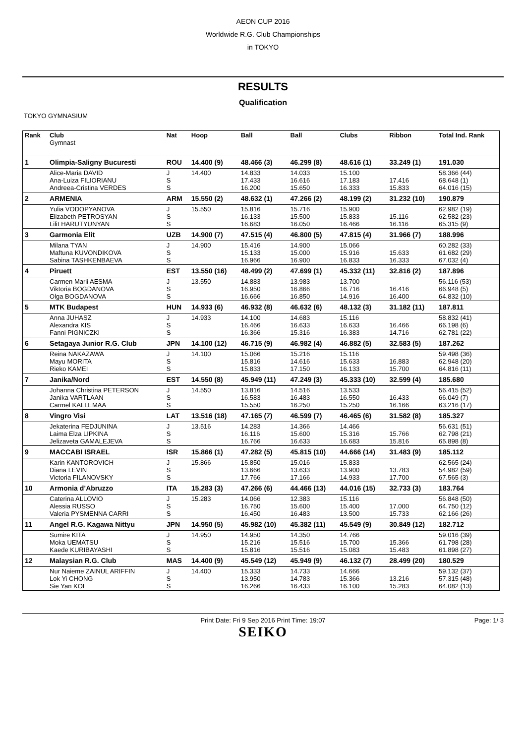AEON CUP 2016
Worldwide R.G. Club Championships
in TOKYO
RESULTS
Qualification
TOKYO GYMNASIUM
| Rank | Club Gymnast | Nat | Hoop | Ball | Ball | Clubs | Ribbon | Total Ind. Rank |
| --- | --- | --- | --- | --- | --- | --- | --- | --- |
| 1 | Olimpia-Saligny Bucuresti | ROU | 14.400 (9) | 48.466 (3) | 46.299 (8) | 48.616 (1) | 33.249 (1) | 191.030 |
| | Alice-Maria DAVID Ana-Luiza FILIORIANU Andreea-Cristina VERDES | J S S | 14.400 | 14.833 17.433 16.200 | 14.033 16.616 15.650 | 15.100 17.183 16.333 | 17.416 15.833 | 58.366 (44) 68.648 (1) 64.016 (15) |
| 2 | ARMENIA | ARM | 15.550 (2) | 48.632 (1) | 47.266 (2) | 48.199 (2) | 31.232 (10) | 190.879 |
| | Yulia VODOPYANOVA Elizabeth PETROSYAN Lilit HARUTYUNYAN | J S S | 15.550 | 15.816 16.133 16.683 | 15.716 15.500 16.050 | 15.900 15.833 16.466 | 15.116 16.116 | 62.982 (19) 62.582 (23) 65.315 (9) |
| 3 | Garmonia Elit | UZB | 14.900 (7) | 47.515 (4) | 46.800 (5) | 47.815 (4) | 31.966 (7) | 188.996 |
| | Milana TYAN Maftuna KUVONDIKOVA Sabina TASHKENBAEVA | J S S | 14.900 | 15.416 15.133 16.966 | 14.900 15.000 16.900 | 15.066 15.916 16.833 | 15.633 16.333 | 60.282 (33) 61.682 (29) 67.032 (4) |
| 4 | Piruett | EST | 13.550 (16) | 48.499 (2) | 47.699 (1) | 45.332 (11) | 32.816 (2) | 187.896 |
| | Carmen Marii AESMA Viktoria BOGDANOVA Olga BOGDANOVA | J S S | 13.550 | 14.883 16.950 16.666 | 13.983 16.866 16.850 | 13.700 16.716 14.916 | 16.416 16.400 | 56.116 (53) 66.948 (5) 64.832 (10) |
| 5 | MTK Budapest | HUN | 14.933 (6) | 46.932 (8) | 46.632 (6) | 48.132 (3) | 31.182 (11) | 187.811 |
| | Anna JUHASZ Alexandra KIS Fanni PIGNICZKI | J S S | 14.933 | 14.100 16.466 16.366 | 14.683 16.633 15.316 | 15.116 16.633 16.383 | 16.466 14.716 | 58.832 (41) 66.198 (6) 62.781 (22) |
| 6 | Setagaya Junior R.G. Club | JPN | 14.100 (12) | 46.715 (9) | 46.982 (4) | 46.882 (5) | 32.583 (5) | 187.262 |
| | Reina NAKAZAWA Mayu MORITA Rieko KAMEI | J S S | 14.100 | 15.066 15.816 15.833 | 15.216 14.616 17.150 | 15.116 15.633 16.133 | 16.883 15.700 | 59.498 (36) 62.948 (20) 64.816 (11) |
| 7 | Janika/Nord | EST | 14.550 (8) | 45.949 (11) | 47.249 (3) | 45.333 (10) | 32.599 (4) | 185.680 |
| | Johanna Christina PETERSON Janika VARTLAAN Carmel KALLEMAA | J S S | 14.550 | 13.816 16.583 15.550 | 14.516 16.483 16.250 | 13.533 16.550 15.250 | 16.433 16.166 | 56.415 (52) 66.049 (7) 63.216 (17) |
| 8 | Vingro Visi | LAT | 13.516 (18) | 47.165 (7) | 46.599 (7) | 46.465 (6) | 31.582 (8) | 185.327 |
| | Jekaterina FEDJUNINA Laima Elza LIPKINA Jelizaveta GAMALEJEVA | J S S | 13.516 | 14.283 16.116 16.766 | 14.366 15.600 16.633 | 14.466 15.316 16.683 | 15.766 15.816 | 56.631 (51) 62.798 (21) 65.898 (8) |
| 9 | MACCABI ISRAEL | ISR | 15.866 (1) | 47.282 (5) | 45.815 (10) | 44.666 (14) | 31.483 (9) | 185.112 |
| | Karin KANTOROVICH Diana LEVIN Victoria FILANOVSKY | J S S | 15.866 | 15.850 13.666 17.766 | 15.016 13.633 17.166 | 15.833 13.900 14.933 | 13.783 17.700 | 62.565 (24) 54.982 (59) 67.565 (3) |
| 10 | Armonia d’Abruzzo | ITA | 15.283 (3) | 47.266 (6) | 44.466 (13) | 44.016 (15) | 32.733 (3) | 183.764 |
| | Caterina ALLOVIO Alessia RUSSO Valeria PYSMENNA CARRI | J S S | 15.283 | 14.066 16.750 16.450 | 12.383 15.600 16.483 | 15.116 15.400 13.500 | 17.000 15.733 | 56.848 (50) 64.750 (12) 62.166 (26) |
| 11 | Angel R.G. Kagawa Nittyu | JPN | 14.950 (5) | 45.982 (10) | 45.382 (11) | 45.549 (9) | 30.849 (12) | 182.712 |
| | Sumire KITA Moka UEMATSU Kaede KURIBAYASHI | J S S | 14.950 | 14.950 15.216 15.816 | 14.350 15.516 15.516 | 14.766 15.700 15.083 | 15.366 15.483 | 59.016 (39) 61.798 (28) 61.898 (27) |
| 12 | Malaysian R.G. Club | MAS | 14.400 (9) | 45.549 (12) | 45.949 (9) | 46.132 (7) | 28.499 (20) | 180.529 |
| | Nur Naieme ZAINUL ARIFFIN Lok Yi CHONG Sie Yan KOI | J S S | 14.400 | 15.333 13.950 16.266 | 14.733 14.783 16.433 | 14.666 15.366 16.100 | 13.216 15.283 | 59.132 (37) 57.315 (48) 64.082 (13) |
Print Date: Fri 9 Sep 2016 Print Time: 19:07 Page: 1/ 3
SEIKO